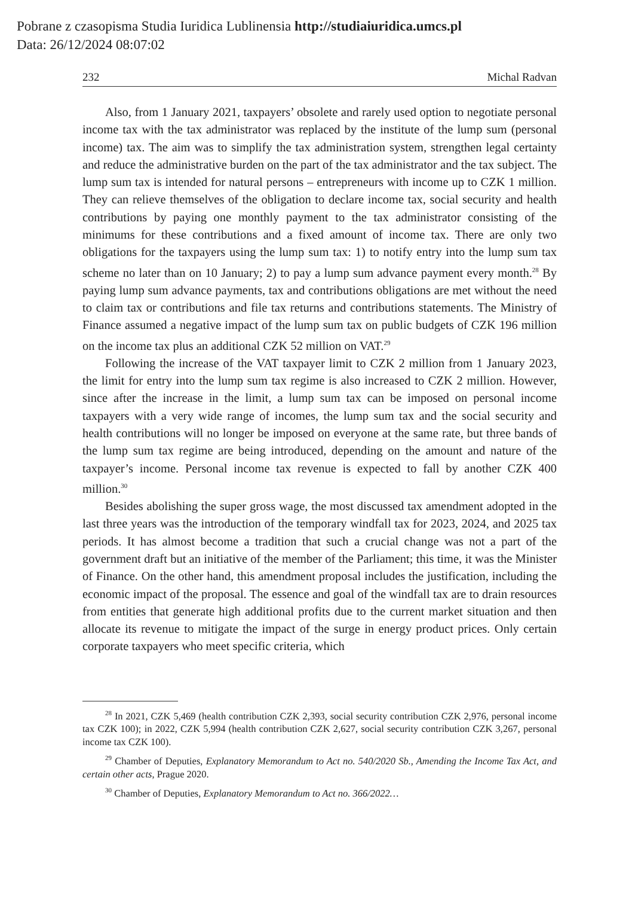Pobrane z czasopisma Studia Iuridica Lublinensia http://studiaiuridica.umcs.pl
Data: 26/12/2024 08:07:02
232 Michal Radvan
Also, from 1 January 2021, taxpayers’ obsolete and rarely used option to negotiate personal income tax with the tax administrator was replaced by the institute of the lump sum (personal income) tax. The aim was to simplify the tax administration system, strengthen legal certainty and reduce the administrative burden on the part of the tax administrator and the tax subject. The lump sum tax is intended for natural persons – entrepreneurs with income up to CZK 1 million. They can relieve themselves of the obligation to declare income tax, social security and health contributions by paying one monthly payment to the tax administrator consisting of the minimums for these contributions and a fixed amount of income tax. There are only two obligations for the taxpayers using the lump sum tax: 1) to notify entry into the lump sum tax scheme no later than on 10 January; 2) to pay a lump sum advance payment every month.<sup>28</sup> By paying lump sum advance payments, tax and contributions obligations are met without the need to claim tax or contributions and file tax returns and contributions statements. The Ministry of Finance assumed a negative impact of the lump sum tax on public budgets of CZK 196 million on the income tax plus an additional CZK 52 million on VAT.<sup>29</sup>
Following the increase of the VAT taxpayer limit to CZK 2 million from 1 January 2023, the limit for entry into the lump sum tax regime is also increased to CZK 2 million. However, since after the increase in the limit, a lump sum tax can be imposed on personal income taxpayers with a very wide range of incomes, the lump sum tax and the social security and health contributions will no longer be imposed on everyone at the same rate, but three bands of the lump sum tax regime are being introduced, depending on the amount and nature of the taxpayer’s income. Personal income tax revenue is expected to fall by another CZK 400 million.<sup>30</sup>
Besides abolishing the super gross wage, the most discussed tax amendment adopted in the last three years was the introduction of the temporary windfall tax for 2023, 2024, and 2025 tax periods. It has almost become a tradition that such a crucial change was not a part of the government draft but an initiative of the member of the Parliament; this time, it was the Minister of Finance. On the other hand, this amendment proposal includes the justification, including the economic impact of the proposal. The essence and goal of the windfall tax are to drain resources from entities that generate high additional profits due to the current market situation and then allocate its revenue to mitigate the impact of the surge in energy product prices. Only certain corporate taxpayers who meet specific criteria, which
<sup>28</sup> In 2021, CZK 5,469 (health contribution CZK 2,393, social security contribution CZK 2,976, personal income tax CZK 100); in 2022, CZK 5,994 (health contribution CZK 2,627, social security contribution CZK 3,267, personal income tax CZK 100).
<sup>29</sup> Chamber of Deputies, Explanatory Memorandum to Act no. 540/2020 Sb., Amending the Income Tax Act, and certain other acts, Prague 2020.
<sup>30</sup> Chamber of Deputies, Explanatory Memorandum to Act no. 366/2022…